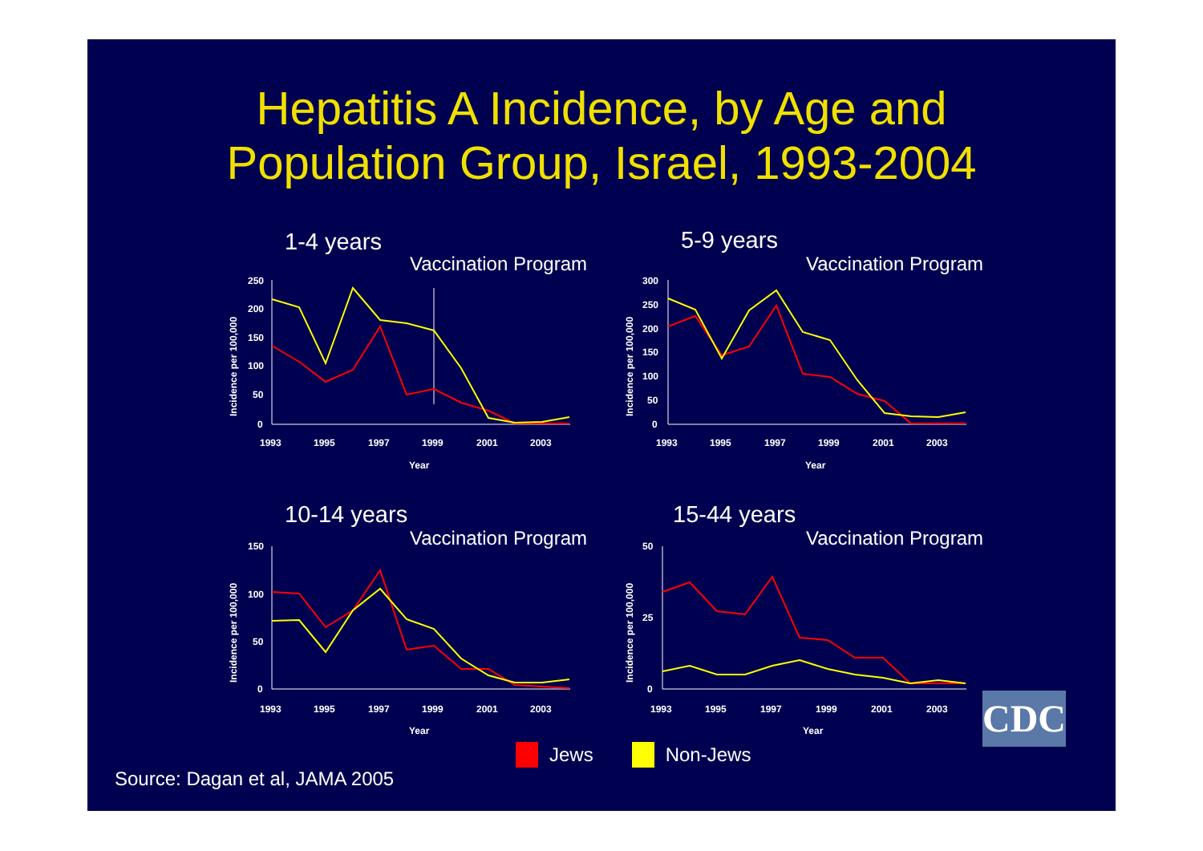Hepatitis A Incidence, by Age and
Population Group, Israel, 1993-2004
1-4 years
Vaccination Program
250
200
150
100
50
0
1993
1995
1997
1999
2001
2003
Year
Incidence per 100,000
5-9 years
Vaccination Program
300
250
200
150
100
50
0
1993
1995
1997
1999
2001
2003
Year
Incidence per 100,000
10-14 years
Vaccination Program
150
100
50
0
1993
1995
1997
1999
2001
2003
Year
Incidence per 100,000
15-44 years
Vaccination Program
50
25
0
1993
1995
1997
1999
2001
2003
Year
Incidence per 100,000
CDC
Jews Non-Jews
Source: Dagan et al, JAMA 2005